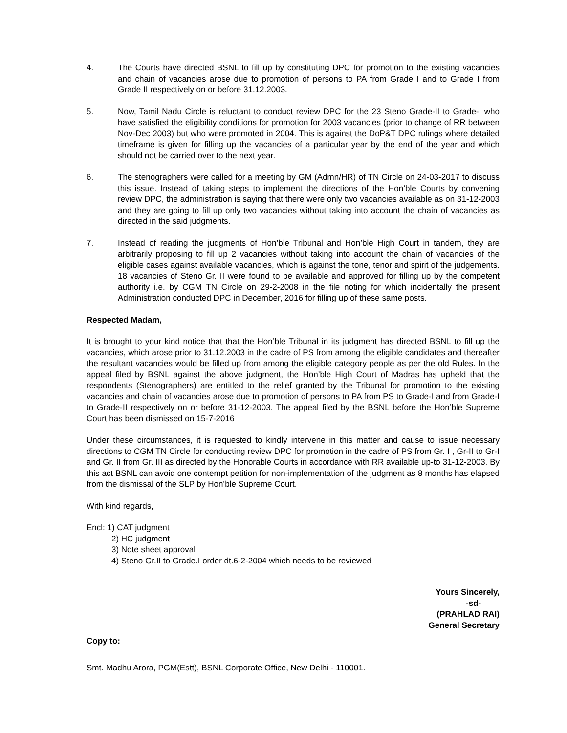4. The Courts have directed BSNL to fill up by constituting DPC for promotion to the existing vacancies and chain of vacancies arose due to promotion of persons to PA from Grade I and to Grade I from Grade II respectively on or before 31.12.2003.
5. Now, Tamil Nadu Circle is reluctant to conduct review DPC for the 23 Steno Grade-II to Grade-I who have satisfied the eligibility conditions for promotion for 2003 vacancies (prior to change of RR between Nov-Dec 2003) but who were promoted in 2004. This is against the DoP&T DPC rulings where detailed timeframe is given for filling up the vacancies of a particular year by the end of the year and which should not be carried over to the next year.
6. The stenographers were called for a meeting by GM (Admn/HR) of TN Circle on 24-03-2017 to discuss this issue. Instead of taking steps to implement the directions of the Hon’ble Courts by convening review DPC, the administration is saying that there were only two vacancies available as on 31-12-2003 and they are going to fill up only two vacancies without taking into account the chain of vacancies as directed in the said judgments.
7. Instead of reading the judgments of Hon’ble Tribunal and Hon’ble High Court in tandem, they are arbitrarily proposing to fill up 2 vacancies without taking into account the chain of vacancies of the eligible cases against available vacancies, which is against the tone, tenor and spirit of the judgements. 18 vacancies of Steno Gr. II were found to be available and approved for filling up by the competent authority i.e. by CGM TN Circle on 29-2-2008 in the file noting for which incidentally the present Administration conducted DPC in December, 2016 for filling up of these same posts.
Respected Madam,
It is brought to your kind notice that that the Hon’ble Tribunal in its judgment has directed BSNL to fill up the vacancies, which arose prior to 31.12.2003 in the cadre of PS from among the eligible candidates and thereafter the resultant vacancies would be filled up from among the eligible category people as per the old Rules. In the appeal filed by BSNL against the above judgment, the Hon’ble High Court of Madras has upheld that the respondents (Stenographers) are entitled to the relief granted by the Tribunal for promotion to the existing vacancies and chain of vacancies arose due to promotion of persons to PA from PS to Grade-I and from Grade-I to Grade-II respectively on or before 31-12-2003. The appeal filed by the BSNL before the Hon’ble Supreme Court has been dismissed on 15-7-2016
Under these circumstances, it is requested to kindly intervene in this matter and cause to issue necessary directions to CGM TN Circle for conducting review DPC for promotion in the cadre of PS from Gr. I , Gr-II to Gr-I and Gr. II from Gr. III as directed by the Honorable Courts in accordance with RR available up-to 31-12-2003. By this act BSNL can avoid one contempt petition for non-implementation of the judgment as 8 months has elapsed from the dismissal of the SLP by Hon’ble Supreme Court.
With kind regards,
Encl: 1) CAT judgment
2) HC judgment
3) Note sheet approval
4) Steno Gr.II to Grade.I order dt.6-2-2004 which needs to be reviewed
Yours Sincerely,
-sd-
(PRAHLAD RAI)
General Secretary
Copy to:
Smt. Madhu Arora, PGM(Estt), BSNL Corporate Office, New Delhi - 110001.